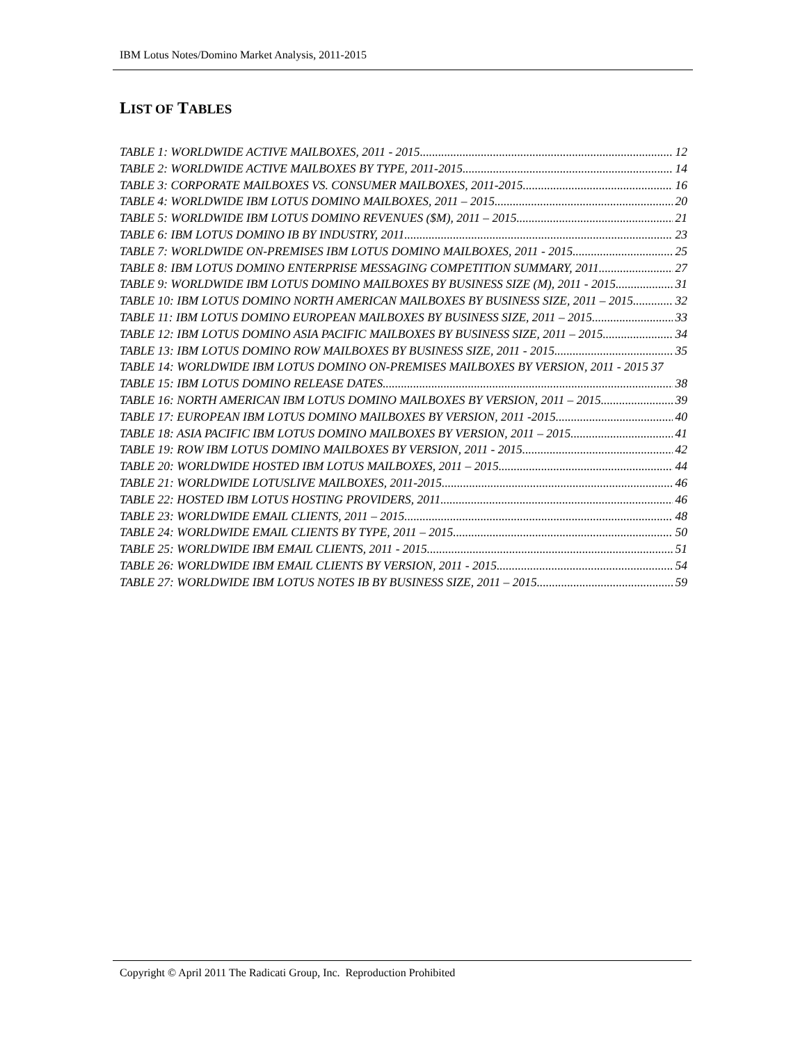IBM Lotus Notes/Domino Market Analysis, 2011-2015
LIST OF TABLES
TABLE 1: WORLDWIDE ACTIVE MAILBOXES, 2011 - 2015 12
TABLE 2: WORLDWIDE ACTIVE MAILBOXES BY TYPE, 2011-2015 14
TABLE 3: CORPORATE MAILBOXES VS. CONSUMER MAILBOXES, 2011-2015 16
TABLE 4: WORLDWIDE IBM LOTUS DOMINO MAILBOXES, 2011 – 2015 20
TABLE 5: WORLDWIDE IBM LOTUS DOMINO REVENUES ($M), 2011 – 2015 21
TABLE 6: IBM LOTUS DOMINO IB BY INDUSTRY, 2011 23
TABLE 7: WORLDWIDE ON-PREMISES IBM LOTUS DOMINO MAILBOXES, 2011 - 2015 25
TABLE 8: IBM LOTUS DOMINO ENTERPRISE MESSAGING COMPETITION SUMMARY, 2011 27
TABLE 9: WORLDWIDE IBM LOTUS DOMINO MAILBOXES BY BUSINESS SIZE (M), 2011 - 2015 31
TABLE 10: IBM LOTUS DOMINO NORTH AMERICAN MAILBOXES BY BUSINESS SIZE, 2011 – 2015 32
TABLE 11: IBM LOTUS DOMINO EUROPEAN MAILBOXES BY BUSINESS SIZE, 2011 – 2015 33
TABLE 12: IBM LOTUS DOMINO ASIA PACIFIC MAILBOXES BY BUSINESS SIZE, 2011 – 2015 34
TABLE 13: IBM LOTUS DOMINO ROW MAILBOXES BY BUSINESS SIZE, 2011 - 2015 35
TABLE 14: WORLDWIDE IBM LOTUS DOMINO ON-PREMISES MAILBOXES BY VERSION, 2011 - 2015 37
TABLE 15: IBM LOTUS DOMINO RELEASE DATES 38
TABLE 16: NORTH AMERICAN IBM LOTUS DOMINO MAILBOXES BY VERSION, 2011 – 2015 39
TABLE 17: EUROPEAN IBM LOTUS DOMINO MAILBOXES BY VERSION, 2011 -2015 40
TABLE 18: ASIA PACIFIC IBM LOTUS DOMINO MAILBOXES BY VERSION, 2011 – 2015 41
TABLE 19: ROW IBM LOTUS DOMINO MAILBOXES BY VERSION, 2011 - 2015 42
TABLE 20: WORLDWIDE HOSTED IBM LOTUS MAILBOXES, 2011 – 2015 44
TABLE 21: WORLDWIDE LOTUSLIVE MAILBOXES, 2011-2015 46
TABLE 22: HOSTED IBM LOTUS HOSTING PROVIDERS, 2011 46
TABLE 23: WORLDWIDE EMAIL CLIENTS, 2011 – 2015 48
TABLE 24: WORLDWIDE EMAIL CLIENTS BY TYPE, 2011 – 2015 50
TABLE 25: WORLDWIDE IBM EMAIL CLIENTS, 2011 - 2015 51
TABLE 26: WORLDWIDE IBM EMAIL CLIENTS BY VERSION, 2011 - 2015 54
TABLE 27: WORLDWIDE IBM LOTUS NOTES IB BY BUSINESS SIZE, 2011 – 2015 59
Copyright © April 2011 The Radicati Group, Inc. Reproduction Prohibited